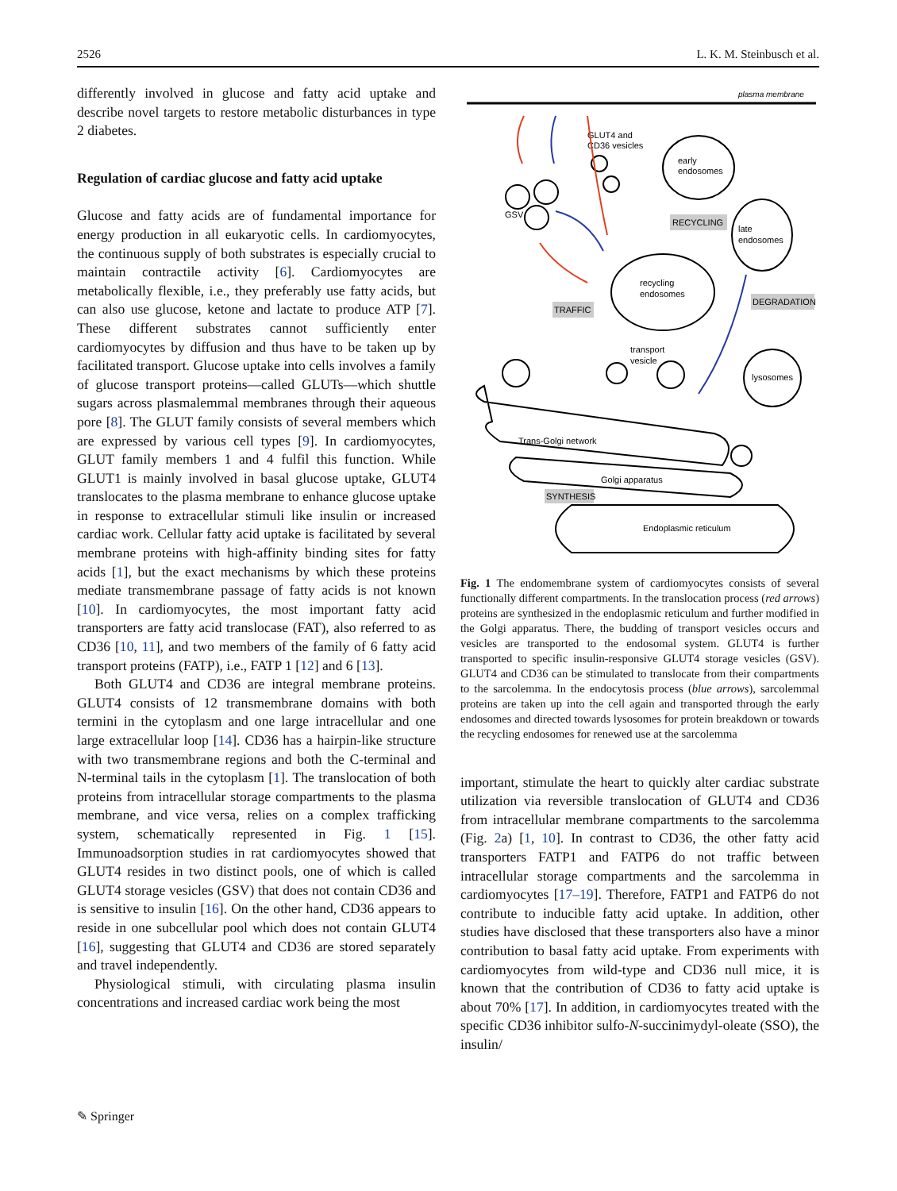2526 L. K. M. Steinbusch et al.
differently involved in glucose and fatty acid uptake and describe novel targets to restore metabolic disturbances in type 2 diabetes.
Regulation of cardiac glucose and fatty acid uptake
Glucose and fatty acids are of fundamental importance for energy production in all eukaryotic cells. In cardiomyocytes, the continuous supply of both substrates is especially crucial to maintain contractile activity [6]. Cardiomyocytes are metabolically flexible, i.e., they preferably use fatty acids, but can also use glucose, ketone and lactate to produce ATP [7]. These different substrates cannot sufficiently enter cardiomyocytes by diffusion and thus have to be taken up by facilitated transport. Glucose uptake into cells involves a family of glucose transport proteins—called GLUTs—which shuttle sugars across plasmalemmal membranes through their aqueous pore [8]. The GLUT family consists of several members which are expressed by various cell types [9]. In cardiomyocytes, GLUT family members 1 and 4 fulfil this function. While GLUT1 is mainly involved in basal glucose uptake, GLUT4 translocates to the plasma membrane to enhance glucose uptake in response to extracellular stimuli like insulin or increased cardiac work. Cellular fatty acid uptake is facilitated by several membrane proteins with high-affinity binding sites for fatty acids [1], but the exact mechanisms by which these proteins mediate transmembrane passage of fatty acids is not known [10]. In cardiomyocytes, the most important fatty acid transporters are fatty acid translocase (FAT), also referred to as CD36 [10, 11], and two members of the family of 6 fatty acid transport proteins (FATP), i.e., FATP 1 [12] and 6 [13].
Both GLUT4 and CD36 are integral membrane proteins. GLUT4 consists of 12 transmembrane domains with both termini in the cytoplasm and one large intracellular and one large extracellular loop [14]. CD36 has a hairpin-like structure with two transmembrane regions and both the C-terminal and N-terminal tails in the cytoplasm [1]. The translocation of both proteins from intracellular storage compartments to the plasma membrane, and vice versa, relies on a complex trafficking system, schematically represented in Fig. 1 [15]. Immunoadsorption studies in rat cardiomyocytes showed that GLUT4 resides in two distinct pools, one of which is called GLUT4 storage vesicles (GSV) that does not contain CD36 and is sensitive to insulin [16]. On the other hand, CD36 appears to reside in one subcellular pool which does not contain GLUT4 [16], suggesting that GLUT4 and CD36 are stored separately and travel independently.
Physiological stimuli, with circulating plasma insulin concentrations and increased cardiac work being the most
plasma membrane
GLUT4 and
CD36 vesicles
GSV
early
endosomes
RECYCLING
late
endosomes
recycling
endosomes
TRAFFIC
DEGRADATION
lysosomes
transport
vesicle
Trans-Golgi network
Golgi apparatus
SYNTHESIS
Endoplasmic reticulum
Fig. 1 The endomembrane system of cardiomyocytes consists of several functionally different compartments. In the translocation process (red arrows) proteins are synthesized in the endoplasmic reticulum and further modified in the Golgi apparatus. There, the budding of transport vesicles occurs and vesicles are transported to the endosomal system. GLUT4 is further transported to specific insulin-responsive GLUT4 storage vesicles (GSV). GLUT4 and CD36 can be stimulated to translocate from their compartments to the sarcolemma. In the endocytosis process (blue arrows), sarcolemmal proteins are taken up into the cell again and transported through the early endosomes and directed towards lysosomes for protein breakdown or towards the recycling endosomes for renewed use at the sarcolemma
important, stimulate the heart to quickly alter cardiac substrate utilization via reversible translocation of GLUT4 and CD36 from intracellular membrane compartments to the sarcolemma (Fig. 2a) [1, 10]. In contrast to CD36, the other fatty acid transporters FATP1 and FATP6 do not traffic between intracellular storage compartments and the sarcolemma in cardiomyocytes [17–19]. Therefore, FATP1 and FATP6 do not contribute to inducible fatty acid uptake. In addition, other studies have disclosed that these transporters also have a minor contribution to basal fatty acid uptake. From experiments with cardiomyocytes from wild-type and CD36 null mice, it is known that the contribution of CD36 to fatty acid uptake is about 70% [17]. In addition, in cardiomyocytes treated with the specific CD36 inhibitor sulfo-N-succinimydyl-oleate (SSO), the insulin/
✎ Springer